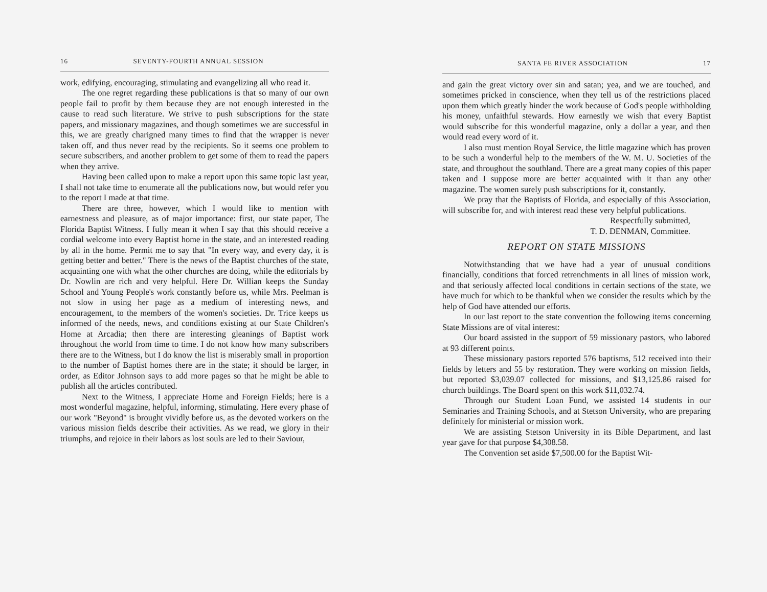16 SEVENTY-FOURTH ANNUAL SESSION
work, edifying, encouraging, stimulating and evangelizing all who read it.
The one regret regarding these publications is that so many of our own people fail to profit by them because they are not enough interested in the cause to read such literature. We strive to push subscriptions for the state papers, and missionary magazines, and though sometimes we are successful in this, we are greatly charigned many times to find that the wrapper is never taken off, and thus never read by the recipients. So it seems one problem to secure subscribers, and another problem to get some of them to read the papers when they arrive.
Having been called upon to make a report upon this same topic last year, I shall not take time to enumerate all the publications now, but would refer you to the report I made at that time.
There are three, however, which I would like to mention with earnestness and pleasure, as of major importance: first, our state paper, The Florida Baptist Witness. I fully mean it when I say that this should receive a cordial welcome into every Baptist home in the state, and an interested reading by all in the home. Permit me to say that "In every way, and every day, it is getting better and better." There is the news of the Baptist churches of the state, acquainting one with what the other churches are doing, while the editorials by Dr. Nowlin are rich and very helpful. Here Dr. Willian keeps the Sunday School and Young People's work constantly before us, while Mrs. Peelman is not slow in using her page as a medium of interesting news, and encouragement, to the members of the women's societies. Dr. Trice keeps us informed of the needs, news, and conditions existing at our State Children's Home at Arcadia; then there are interesting gleanings of Baptist work throughout the world from time to time. I do not know how many subscribers there are to the Witness, but I do know the list is miserably small in proportion to the number of Baptist homes there are in the state; it should be larger, in order, as Editor Johnson says to add more pages so that he might be able to publish all the articles contributed.
Next to the Witness, I appreciate Home and Foreign Fields; here is a most wonderful magazine, helpful, informing, stimulating. Here every phase of our work "Beyond" is brought vividly before us, as the devoted workers on the various mission fields describe their activities. As we read, we glory in their triumphs, and rejoice in their labors as lost souls are led to their Saviour,
SANTA FE RIVER ASSOCIATION 17
and gain the great victory over sin and satan; yea, and we are touched, and sometimes pricked in conscience, when they tell us of the restrictions placed upon them which greatly hinder the work because of God's people withholding his money, unfaithful stewards. How earnestly we wish that every Baptist would subscribe for this wonderful magazine, only a dollar a year, and then would read every word of it.
I also must mention Royal Service, the little magazine which has proven to be such a wonderful help to the members of the W. M. U. Societies of the state, and throughout the southland. There are a great many copies of this paper taken and I suppose more are better acquainted with it than any other magazine. The women surely push subscriptions for it, constantly.
We pray that the Baptists of Florida, and especially of this Association, will subscribe for, and with interest read these very helpful publications.
Respectfully submitted,
T. D. DENMAN, Committee.
REPORT ON STATE MISSIONS
Notwithstanding that we have had a year of unusual conditions financially, conditions that forced retrenchments in all lines of mission work, and that seriously affected local conditions in certain sections of the state, we have much for which to be thankful when we consider the results which by the help of God have attended our efforts.
In our last report to the state convention the following items concerning State Missions are of vital interest:
Our board assisted in the support of 59 missionary pastors, who labored at 93 different points.
These missionary pastors reported 576 baptisms, 512 received into their fields by letters and 55 by restoration. They were working on mission fields, but reported $3,039.07 collected for missions, and $13,125.86 raised for church buildings. The Board spent on this work $11,032.74.
Through our Student Loan Fund, we assisted 14 students in our Seminaries and Training Schools, and at Stetson University, who are preparing definitely for ministerial or mission work.
We are assisting Stetson University in its Bible Department, and last year gave for that purpose $4,308.58.
The Convention set aside $7,500.00 for the Baptist Wit-